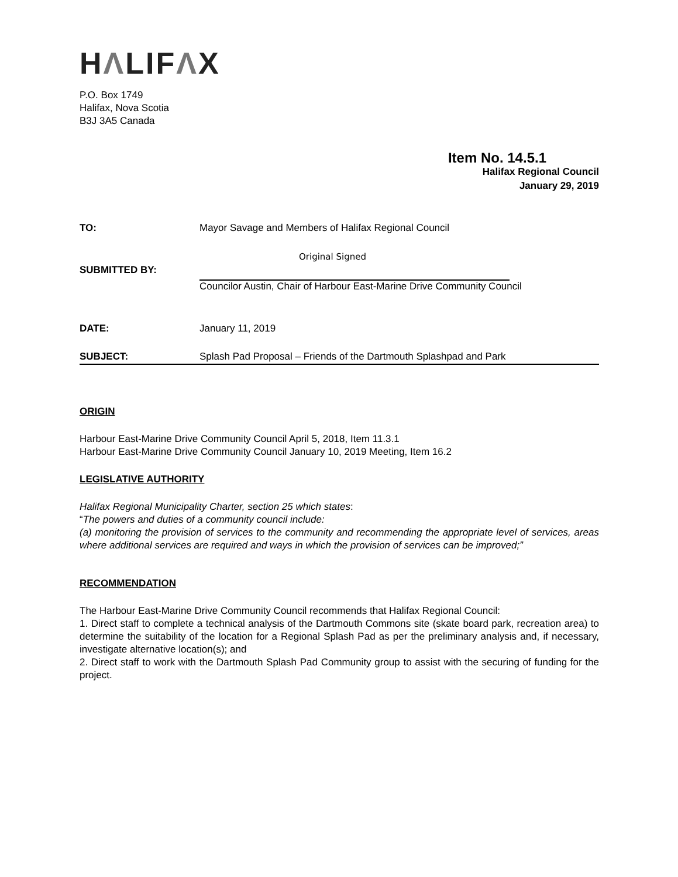HΛLIFΛX
P.O. Box 1749
Halifax, Nova Scotia
B3J 3A5 Canada
Item No. 14.5.1
Halifax Regional Council
January 29, 2019
TO: Mayor Savage and Members of Halifax Regional Council
Original Signed
SUBMITTED BY:
Councilor Austin, Chair of Harbour East-Marine Drive Community Council
DATE: January 11, 2019
SUBJECT: Splash Pad Proposal – Friends of the Dartmouth Splashpad and Park
ORIGIN
Harbour East-Marine Drive Community Council April 5, 2018, Item 11.3.1
Harbour East-Marine Drive Community Council January 10, 2019 Meeting, Item 16.2
LEGISLATIVE AUTHORITY
Halifax Regional Municipality Charter, section 25 which states:
“The powers and duties of a community council include:
(a) monitoring the provision of services to the community and recommending the appropriate level of services, areas where additional services are required and ways in which the provision of services can be improved;”
RECOMMENDATION
The Harbour East-Marine Drive Community Council recommends that Halifax Regional Council:
1. Direct staff to complete a technical analysis of the Dartmouth Commons site (skate board park, recreation area) to determine the suitability of the location for a Regional Splash Pad as per the preliminary analysis and, if necessary, investigate alternative location(s); and
2. Direct staff to work with the Dartmouth Splash Pad Community group to assist with the securing of funding for the project.